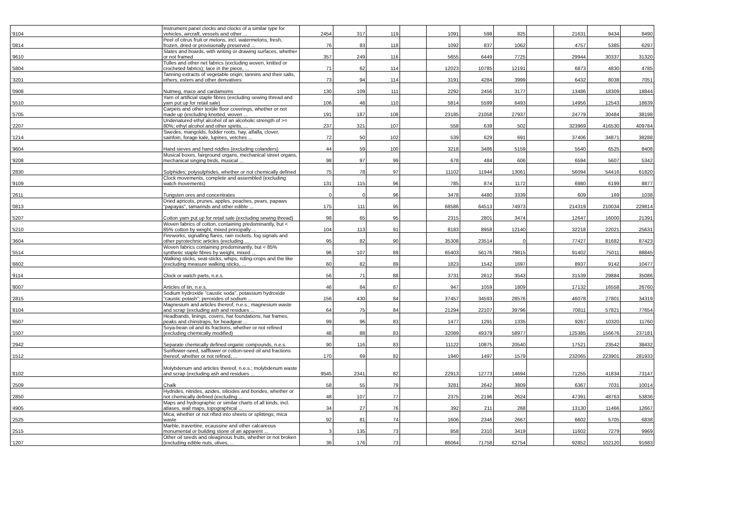| '9104 | Instrument panel clocks and clocks of a similar type for vehicles, aircraft, vessels and other ... | 2454 | 317 | 119 | | 1091 | 598 | 825 | | 21631 | 9434 | 8490 |
| '0814 | Peel of citrus fruit or melons, incl. watermelons, fresh, frozen, dried or provisionally preserved ... | 76 | 83 | 118 | | 1092 | 837 | 1062 | | 4757 | 5385 | 6297 |
| '9610 | Slates and boards, with writing or drawing surfaces, whether or not framed | 357 | 249 | 116 | | 5655 | 6449 | 7725 | | 29944 | 30337 | 31320 |
| '5804 | Tulles and other net fabrics (excluding woven, knitted or crocheted fabrics); lace in the piece, ... | 71 | 62 | 114 | | 12023 | 10785 | 12191 | | 6873 | 4830 | 4785 |
| '3201 | Tanning extracts of vegetable origin; tannins and their salts, ethers, esters and other derivatives | 73 | 94 | 114 | | 3191 | 4284 | 3999 | | 6432 | 8038 | 7051 |
| '0908 | Nutmeg, mace and cardamoms | 130 | 109 | 111 | | 2292 | 2456 | 3177 | | 13486 | 18309 | 18844 |
| '5510 | Yarn of artificial staple fibres (excluding sewing thread and yarn put up for retail sale) | 106 | 48 | 110 | | 5814 | 5599 | 6493 | | 14956 | 12543 | 18639 |
| '5705 | Carpets and other textile floor coverings, whether or not made up (excluding knotted, woven ... | 191 | 187 | 108 | | 23185 | 21058 | 27937 | | 24779 | 30484 | 38198 |
| '2207 | Undenatured ethyl alcohol of an alcoholic strength of >= 80%; ethyl alcohol and other spirits, ... | 237 | 321 | 107 | | 558 | 639 | 502 | | 323969 | 416530 | 409784 |
| '1214 | Swedes, mangolds, fodder roots, hay, alfalfa, clover, sainfoin, forage kale, lupines, vetches ... | 72 | 50 | 102 | | 539 | 629 | 691 | | 37406 | 34871 | 38288 |
| '9604 | Hand sieves and hand riddles (excluding colanders) | 44 | 59 | 100 | | 3218 | 3486 | 5159 | | 5540 | 6525 | 8408 |
| '9208 | Musical boxes, fairground organs, mechanical street organs, mechanical singing birds, musical ... | 98 | 97 | 99 | | 678 | 484 | 606 | | 6594 | 5607 | 5342 |
| '2830 | Sulphides; polysulphides, whether or not chemically defined | 75 | 78 | 97 | | 11102 | 11944 | 13061 | | 56094 | 54416 | 61820 |
| '9109 | Clock movements, complete and assembled (excluding watch movements) | 131 | 115 | 96 | | 785 | 874 | 1172 | | 6980 | 6199 | 8877 |
| '2611 | Tungsten ores and concentrates | 0 | 0 | 96 | | 3478 | 4480 | 3339 | | 609 | 169 | 1038 |
| '0813 | Dried apricots, prunes, apples, peaches, pears, papaws "papayas", tamarinds and other edible ... | 175 | 111 | 95 | | 68586 | 64513 | 74973 | | 214319 | 210034 | 229814 |
| '5207 | Cotton yarn put up for retail sale (excluding sewing thread) | 98 | 65 | 95 | | 2315 | 2801 | 3474 | | 12647 | 16000 | 21391 |
| '5210 | Woven fabrics of cotton, containing predominantly, but < 85% cotton by weight, mixed principally ... | 104 | 113 | 91 | | 8183 | 8958 | 12140 | | 32218 | 22021 | 25631 |
| '3604 | Fireworks, signalling flares, rain rockets, fog signals and other pyrotechnic articles (excluding ... | 95 | 82 | 90 | | 35308 | 23514 | 0 | | 77427 | 81682 | 87423 |
| '5514 | Woven fabrics containing predominantly, but < 85% synthetic staple fibres by weight, mixed ... | 96 | 107 | 89 | | 65403 | 56176 | 79815 | | 91402 | 75011 | 88845 |
| '6602 | Walking sticks, seat-sticks, whips, riding-crops and the like (excluding measure walking sticks, ... | 60 | 82 | 89 | | 1823 | 1542 | 1697 | | 8937 | 9142 | 10477 |
| '9114 | Clock or watch parts, n.e.s. | 56 | 71 | 88 | | 3731 | 2612 | 3543 | | 31539 | 29884 | 35086 |
| '8007 | Articles of tin, n.e.s. | 46 | 84 | 87 | | 947 | 1059 | 1809 | | 17132 | 16558 | 26760 |
| '2815 | Sodium hydroxide "caustic soda", potassium hydroxide "caustic potash"; peroxides of sodium ... | 156 | 430 | 84 | | 37457 | 34593 | 28576 | | 46078 | 27801 | 34319 |
| '8104 | Magnesium and articles thereof, n.e.s.; magnesium waste and scrap (excluding ash and residues ... | 64 | 75 | 84 | | 21294 | 22107 | 39796 | | 70811 | 57821 | 77654 |
| '6507 | Headbands, linings, covers, hat foundations, hat frames, peaks and chinstraps, for headgear ... | 99 | 96 | 83 | | 1477 | 1291 | 1335 | | 9267 | 10320 | 11760 |
| '1507 | Soya-bean oil and its fractions, whether or not refined (excluding chemically modified) | 48 | 88 | 83 | | 32089 | 49379 | 58977 | | 125385 | 156676 | 237181 |
| '2942 | Separate chemically defined organic compounds, n.e.s. | 90 | 116 | 83 | | 11122 | 10875 | 20540 | | 17521 | 23542 | 38432 |
| '1512 | Sunflower-seed, safflower or cotton-seed oil and fractions thereof, whether or not refined, ... | 170 | 69 | 82 | | 1940 | 1497 | 1579 | | 232065 | 223901 | 281933 |
| '8102 | Molybdenum and articles thereof, n.e.s.; molybdenum waste and scrap (excluding ash and residues ... | 9545 | 2341 | 82 | | 22913 | 12773 | 14694 | | 71255 | 41834 | 73147 |
| '2509 | Chalk | 58 | 55 | 79 | | 3281 | 2642 | 3809 | | 6367 | 7031 | 10014 |
| '2850 | Hydrides, nitrides, azides, silicides and borides, whether or not chemically defined (excluding ... | 48 | 107 | 77 | | 2375 | 2196 | 2624 | | 47391 | 48763 | 53836 |
| '4905 | Maps and hydrographic or similar charts of all kinds, incl. atlases, wall maps, topographical ... | 34 | 27 | 76 | | 392 | 211 | 268 | | 13130 | 11466 | 12667 |
| '2525 | Mica, whether or not rifted into sheets or splittings; mica waste | 92 | 81 | 74 | | 1606 | 2346 | 2667 | | 6602 | 5705 | 6838 |
| '2515 | Marble, travertine, ecaussine and other calcareous monumental or building stone of an apparent ... | 3 | 135 | 73 | | 858 | 2310 | 3419 | | 11602 | 7279 | 9969 |
| '1207 | Other oil seeds and oleaginous fruits, whether or not broken (excluding edible nuts, olives, ... | 36 | 176 | 73 | | 86064 | 71758 | 62754 | | 92852 | 102120 | 91683 |